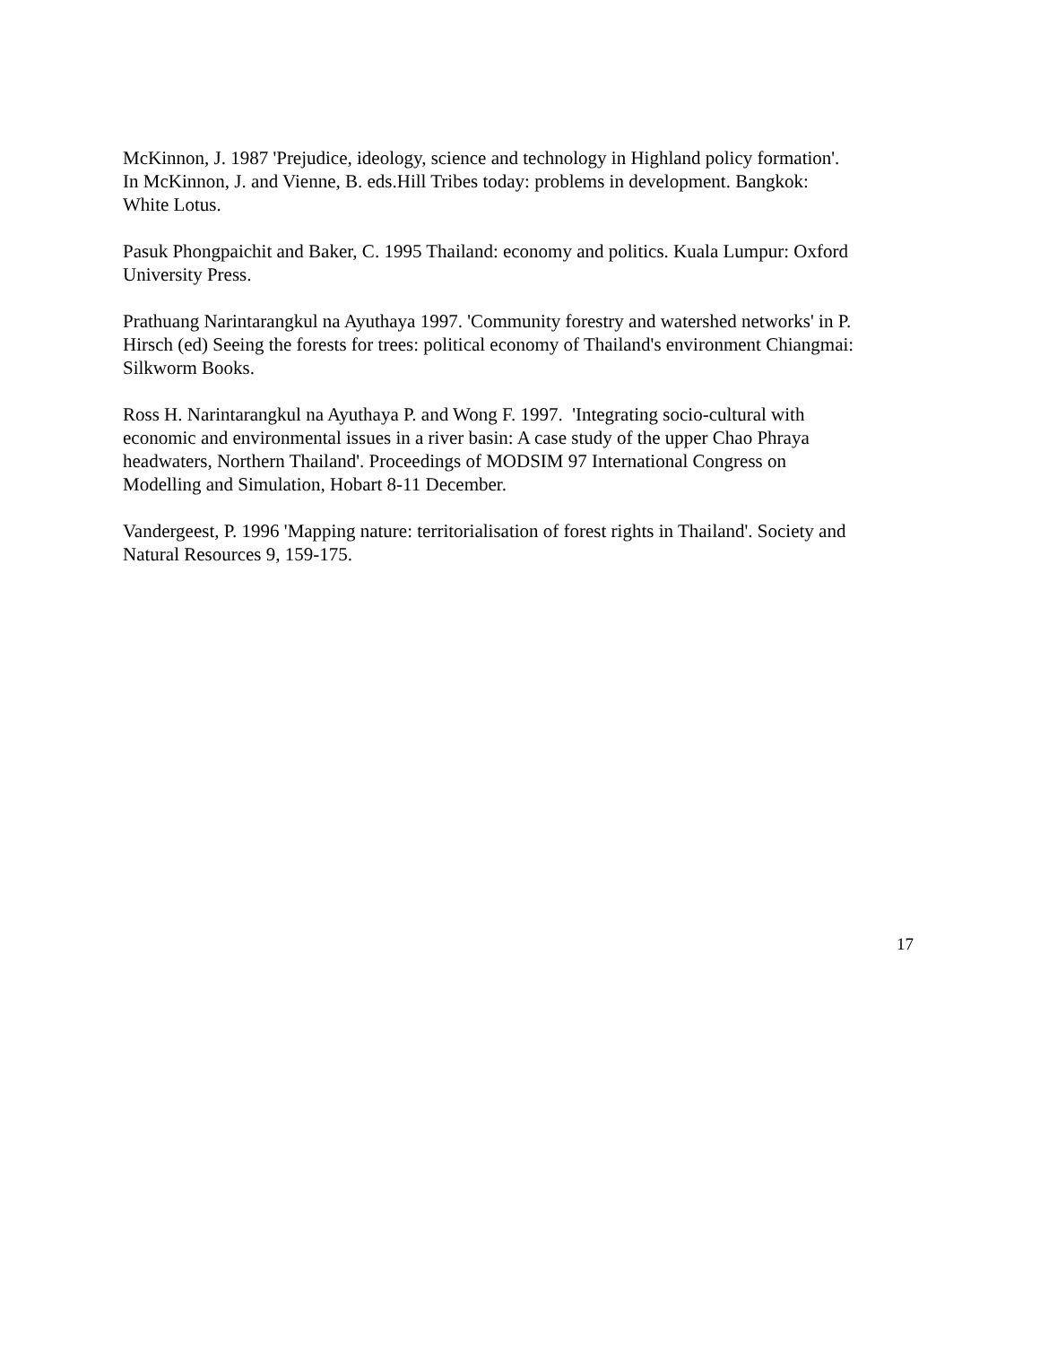McKinnon, J. 1987 'Prejudice, ideology, science and technology in Highland policy formation'.
In McKinnon, J. and Vienne, B. eds.Hill Tribes today: problems in development. Bangkok:
White Lotus.
Pasuk Phongpaichit and Baker, C. 1995 Thailand: economy and politics. Kuala Lumpur: Oxford
University Press.
Prathuang Narintarangkul na Ayuthaya 1997. 'Community forestry and watershed networks' in P.
Hirsch (ed) Seeing the forests for trees: political economy of Thailand's environment Chiangmai:
Silkworm Books.
Ross H. Narintarangkul na Ayuthaya P. and Wong F. 1997. 'Integrating socio-cultural with
economic and environmental issues in a river basin: A case study of the upper Chao Phraya
headwaters, Northern Thailand'. Proceedings of MODSIM 97 International Congress on
Modelling and Simulation, Hobart 8-11 December.
Vandergeest, P. 1996 'Mapping nature: territorialisation of forest rights in Thailand'. Society and
Natural Resources 9, 159-175.
17